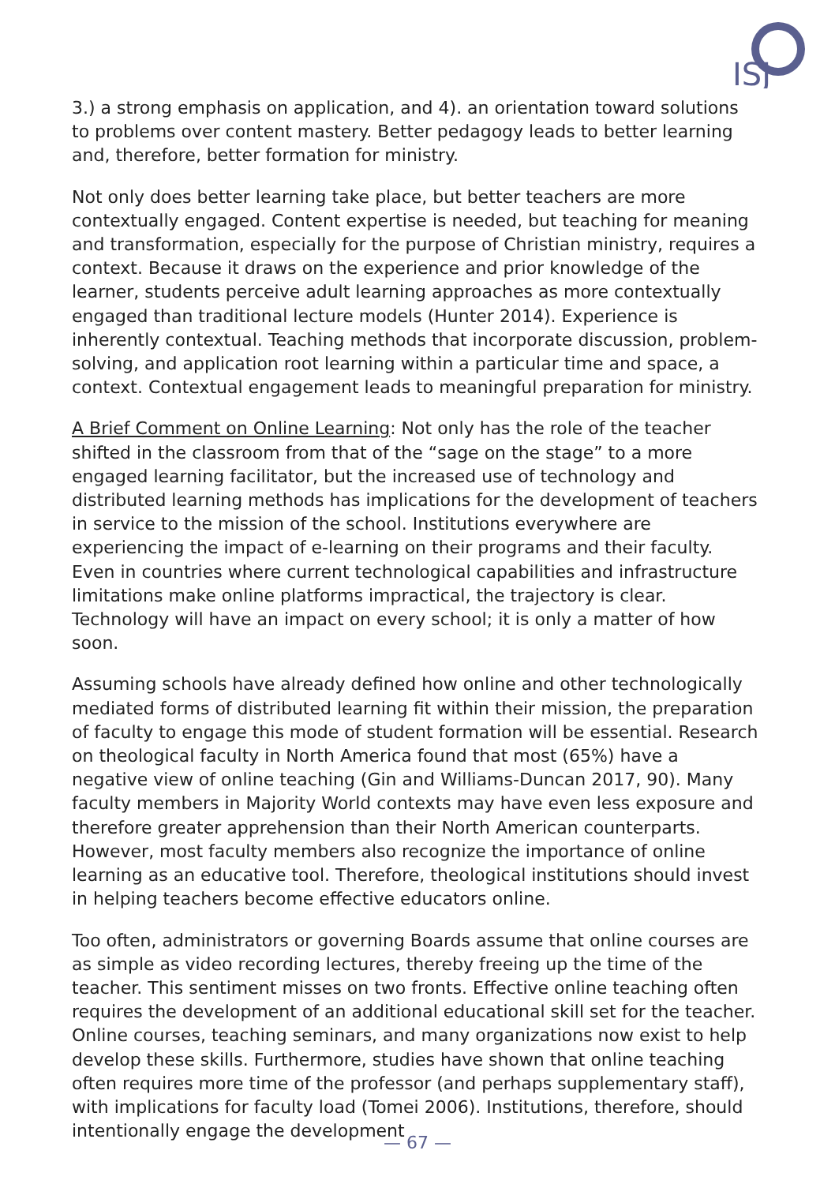ISJ
3.) a strong emphasis on application, and 4). an orientation toward solutions to problems over content mastery. Better pedagogy leads to better learning and, therefore, better formation for ministry.
Not only does better learning take place, but better teachers are more contextually engaged. Content expertise is needed, but teaching for meaning and transformation, especially for the purpose of Christian ministry, requires a context. Because it draws on the experience and prior knowledge of the learner, students perceive adult learning approaches as more contextually engaged than traditional lecture models (Hunter 2014). Experience is inherently contextual. Teaching methods that incorporate discussion, problem-solving, and application root learning within a particular time and space, a context. Contextual engagement leads to meaningful preparation for ministry.
A Brief Comment on Online Learning: Not only has the role of the teacher shifted in the classroom from that of the “sage on the stage” to a more engaged learning facilitator, but the increased use of technology and distributed learning methods has implications for the development of teachers in service to the mission of the school. Institutions everywhere are experiencing the impact of e-learning on their programs and their faculty. Even in countries where current technological capabilities and infrastructure limitations make online platforms impractical, the trajectory is clear. Technology will have an impact on every school; it is only a matter of how soon.
Assuming schools have already defined how online and other technologically mediated forms of distributed learning fit within their mission, the preparation of faculty to engage this mode of student formation will be essential. Research on theological faculty in North America found that most (65%) have a negative view of online teaching (Gin and Williams-Duncan 2017, 90). Many faculty members in Majority World contexts may have even less exposure and therefore greater apprehension than their North American counterparts. However, most faculty members also recognize the importance of online learning as an educative tool. Therefore, theological institutions should invest in helping teachers become effective educators online.
Too often, administrators or governing Boards assume that online courses are as simple as video recording lectures, thereby freeing up the time of the teacher. This sentiment misses on two fronts. Effective online teaching often requires the development of an additional educational skill set for the teacher. Online courses, teaching seminars, and many organizations now exist to help develop these skills. Furthermore, studies have shown that online teaching often requires more time of the professor (and perhaps supplementary staff), with implications for faculty load (Tomei 2006). Institutions, therefore, should intentionally engage the development
— 67 —